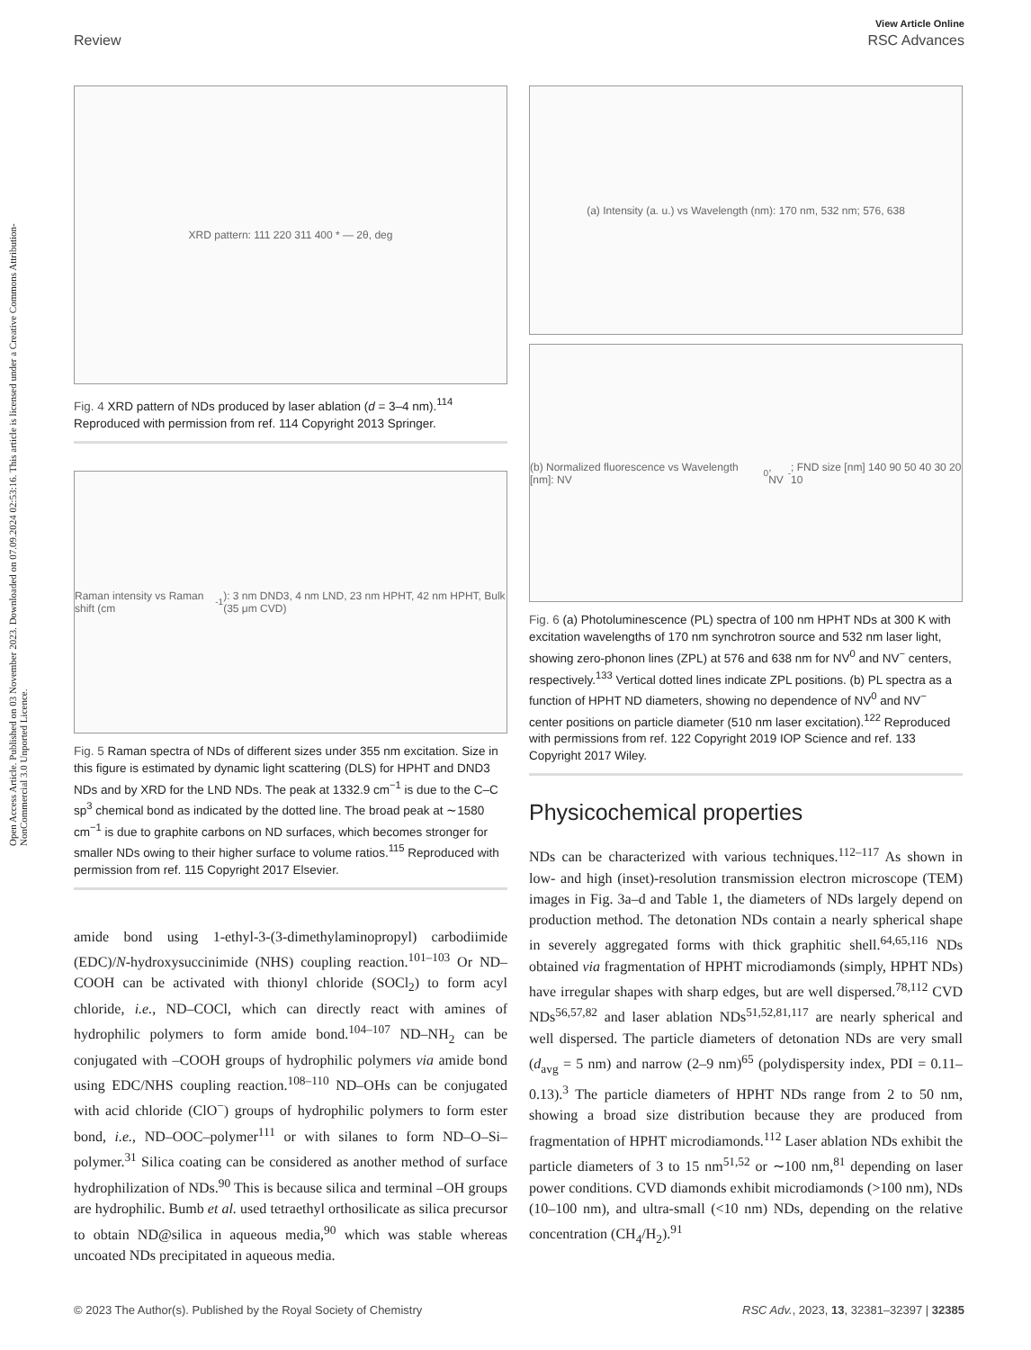Open Access Article. Published on 03 November 2023. Downloaded on 07.09.2024 02:53:16. This article is licensed under a Creative Commons Attribution-NonCommercial 3.0 Unported Licence.
View Article Online
Review RSC Advances
XRD pattern: 111 220 311 400 * — 2θ, deg
Fig. 4 XRD pattern of NDs produced by laser ablation (d = 3–4 nm).<sup>114</sup> Reproduced with permission from ref. 114 Copyright 2013 Springer.
Raman intensity vs Raman shift (cm<sup>-1</sup>): 3 nm DND3, 4 nm LND, 23 nm HPHT, 42 nm HPHT, Bulk (35 μm CVD)
Fig. 5 Raman spectra of NDs of different sizes under 355 nm excitation. Size in this figure is estimated by dynamic light scattering (DLS) for HPHT and DND3 NDs and by XRD for the LND NDs. The peak at 1332.9 cm<sup>−1</sup> is due to the C–C sp<sup>3</sup> chemical bond as indicated by the dotted line. The broad peak at ∼1580 cm<sup>−1</sup> is due to graphite carbons on ND surfaces, which becomes stronger for smaller NDs owing to their higher surface to volume ratios.<sup>115</sup> Reproduced with permission from ref. 115 Copyright 2017 Elsevier.
amide bond using 1-ethyl-3-(3-dimethylaminopropyl) carbodiimide (EDC)/N-hydroxysuccinimide (NHS) coupling reaction.<sup>101–103</sup> Or ND–COOH can be activated with thionyl chloride (SOCl<sub>2</sub>) to form acyl chloride, i.e., ND–COCl, which can directly react with amines of hydrophilic polymers to form amide bond.<sup>104–107</sup> ND–NH<sub>2</sub> can be conjugated with –COOH groups of hydrophilic polymers via amide bond using EDC/NHS coupling reaction.<sup>108–110</sup> ND–OHs can be conjugated with acid chloride (ClO<sup>−</sup>) groups of hydrophilic polymers to form ester bond, i.e., ND–OOC–polymer<sup>111</sup> or with silanes to form ND–O–Si–polymer.<sup>31</sup> Silica coating can be considered as another method of surface hydrophilization of NDs.<sup>90</sup> This is because silica and terminal –OH groups are hydrophilic. Bumb et al. used tetraethyl orthosilicate as silica precursor to obtain ND@silica in aqueous media,<sup>90</sup> which was stable whereas uncoated NDs precipitated in aqueous media.
(a) Intensity (a. u.) vs Wavelength (nm): 170 nm, 532 nm; 576, 638
(b) Normalized fluorescence vs Wavelength [nm]: NV<sup>0</sup>, NV<sup>-</sup>; FND size [nm] 140 90 50 40 30 20 10
Fig. 6 (a) Photoluminescence (PL) spectra of 100 nm HPHT NDs at 300 K with excitation wavelengths of 170 nm synchrotron source and 532 nm laser light, showing zero-phonon lines (ZPL) at 576 and 638 nm for NV<sup>0</sup> and NV<sup>−</sup> centers, respectively.<sup>133</sup> Vertical dotted lines indicate ZPL positions. (b) PL spectra as a function of HPHT ND diameters, showing no dependence of NV<sup>0</sup> and NV<sup>−</sup> center positions on particle diameter (510 nm laser excitation).<sup>122</sup> Reproduced with permissions from ref. 122 Copyright 2019 IOP Science and ref. 133 Copyright 2017 Wiley.
Physicochemical properties
NDs can be characterized with various techniques.<sup>112–117</sup> As shown in low- and high (inset)-resolution transmission electron microscope (TEM) images in Fig. 3a–d and Table 1, the diameters of NDs largely depend on production method. The detonation NDs contain a nearly spherical shape in severely aggregated forms with thick graphitic shell.<sup>64,65,116</sup> NDs obtained via fragmentation of HPHT microdiamonds (simply, HPHT NDs) have irregular shapes with sharp edges, but are well dispersed.<sup>78,112</sup> CVD NDs<sup>56,57,82</sup> and laser ablation NDs<sup>51,52,81,117</sup> are nearly spherical and well dispersed. The particle diameters of detonation NDs are very small (d<sub>avg</sub> = 5 nm) and narrow (2–9 nm)<sup>65</sup> (polydispersity index, PDI = 0.11–0.13).<sup>3</sup> The particle diameters of HPHT NDs range from 2 to 50 nm, showing a broad size distribution because they are produced from fragmentation of HPHT microdiamonds.<sup>112</sup> Laser ablation NDs exhibit the particle diameters of 3 to 15 nm<sup>51,52</sup> or ∼100 nm,<sup>81</sup> depending on laser power conditions. CVD diamonds exhibit microdiamonds (>100 nm), NDs (10–100 nm), and ultra-small (<10 nm) NDs, depending on the relative concentration (CH<sub>4</sub>/H<sub>2</sub>).<sup>91</sup>
© 2023 The Author(s). Published by the Royal Society of Chemistry RSC Adv., 2023, 13, 32381–32397 | 32385